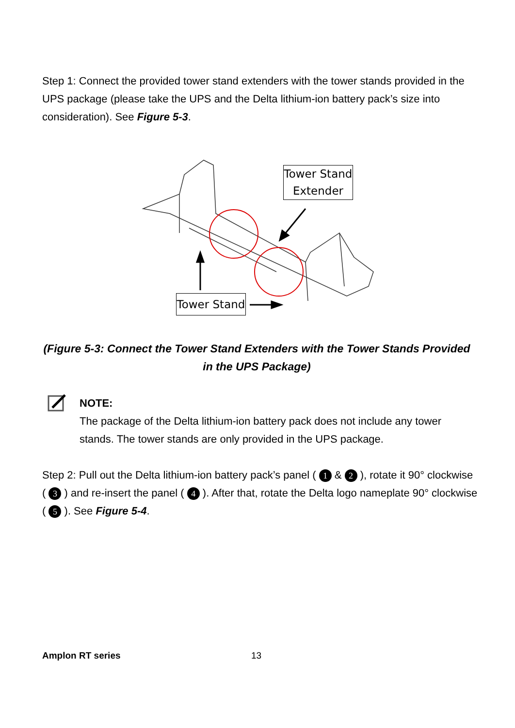Step 1: Connect the provided tower stand extenders with the tower stands provided in the UPS package (please take the UPS and the Delta lithium-ion battery pack’s size into consideration). See Figure 5-3.
Tower Stand Extender
Tower Stand
(Figure 5-3: Connect the Tower Stand Extenders with the Tower Stands Provided in the UPS Package)
NOTE:
The package of the Delta lithium-ion battery pack does not include any tower stands. The tower stands are only provided in the UPS package.
Step 2: Pull out the Delta lithium-ion battery pack’s panel ( 1 & 2 ), rotate it 90° clockwise ( 3 ) and re-insert the panel ( 4 ). After that, rotate the Delta logo nameplate 90° clockwise ( 5 ). See Figure 5-4.
Amplon RT series 13